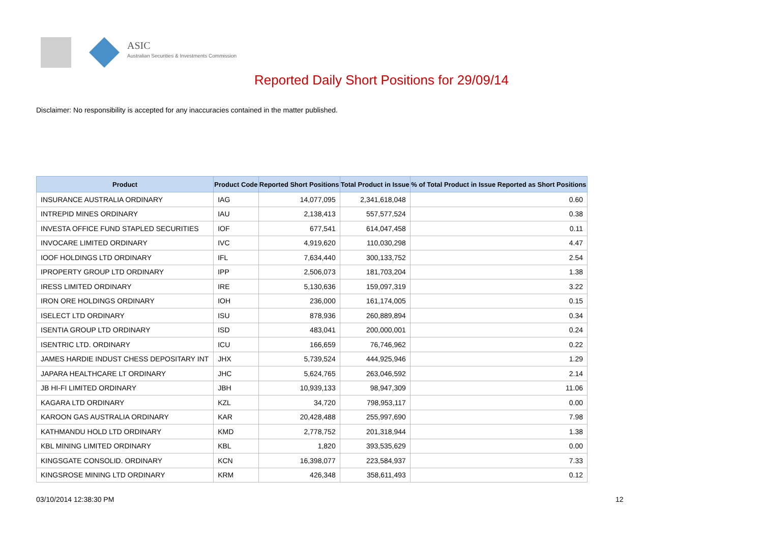ASIC
Australian Securities & Investments Commission
Reported Daily Short Positions for 29/09/14
Disclaimer: No responsibility is accepted for any inaccuracies contained in the matter published.
| Product | Product Code | Reported Short Positions | Total Product in Issue | % of Total Product in Issue Reported as Short Positions |
| --- | --- | --- | --- | --- |
| INSURANCE AUSTRALIA ORDINARY | IAG | 14,077,095 | 2,341,618,048 | 0.60 |
| INTREPID MINES ORDINARY | IAU | 2,138,413 | 557,577,524 | 0.38 |
| INVESTA OFFICE FUND STAPLED SECURITIES | IOF | 677,541 | 614,047,458 | 0.11 |
| INVOCARE LIMITED ORDINARY | IVC | 4,919,620 | 110,030,298 | 4.47 |
| IOOF HOLDINGS LTD ORDINARY | IFL | 7,634,440 | 300,133,752 | 2.54 |
| IPROPERTY GROUP LTD ORDINARY | IPP | 2,506,073 | 181,703,204 | 1.38 |
| IRESS LIMITED ORDINARY | IRE | 5,130,636 | 159,097,319 | 3.22 |
| IRON ORE HOLDINGS ORDINARY | IOH | 236,000 | 161,174,005 | 0.15 |
| ISELECT LTD ORDINARY | ISU | 878,936 | 260,889,894 | 0.34 |
| ISENTIA GROUP LTD ORDINARY | ISD | 483,041 | 200,000,001 | 0.24 |
| ISENTRIC LTD. ORDINARY | ICU | 166,659 | 76,746,962 | 0.22 |
| JAMES HARDIE INDUST CHESS DEPOSITARY INT | JHX | 5,739,524 | 444,925,946 | 1.29 |
| JAPARA HEALTHCARE LT ORDINARY | JHC | 5,624,765 | 263,046,592 | 2.14 |
| JB HI-FI LIMITED ORDINARY | JBH | 10,939,133 | 98,947,309 | 11.06 |
| KAGARA LTD ORDINARY | KZL | 34,720 | 798,953,117 | 0.00 |
| KAROON GAS AUSTRALIA ORDINARY | KAR | 20,428,488 | 255,997,690 | 7.98 |
| KATHMANDU HOLD LTD ORDINARY | KMD | 2,778,752 | 201,318,944 | 1.38 |
| KBL MINING LIMITED ORDINARY | KBL | 1,820 | 393,535,629 | 0.00 |
| KINGSGATE CONSOLID. ORDINARY | KCN | 16,398,077 | 223,584,937 | 7.33 |
| KINGSROSE MINING LTD ORDINARY | KRM | 426,348 | 358,611,493 | 0.12 |
03/10/2014 12:38:30 PM 12